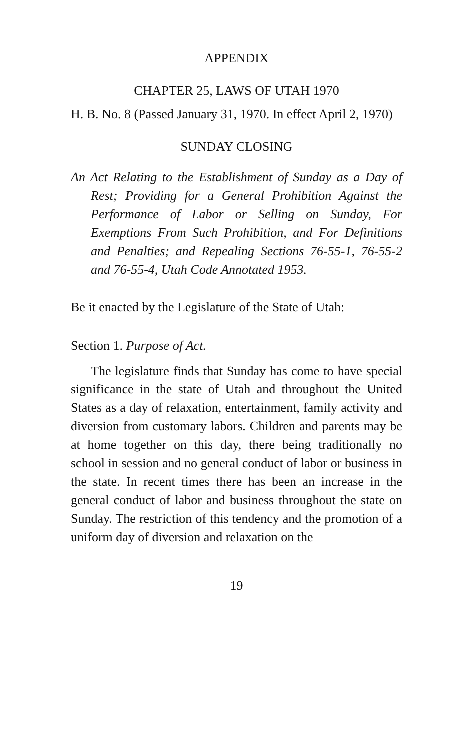APPENDIX
CHAPTER 25, LAWS OF UTAH 1970
H. B. No. 8 (Passed January 31, 1970. In effect April 2, 1970)
SUNDAY CLOSING
An Act Relating to the Establishment of Sunday as a Day of Rest; Providing for a General Prohibition Against the Performance of Labor or Selling on Sunday, For Exemptions From Such Prohibition, and For Definitions and Penalties; and Repealing Sections 76-55-1, 76-55-2 and 76-55-4, Utah Code Annotated 1953.
Be it enacted by the Legislature of the State of Utah:
Section 1. Purpose of Act.
The legislature finds that Sunday has come to have special significance in the state of Utah and throughout the United States as a day of relaxation, entertainment, family activity and diversion from customary labors. Children and parents may be at home together on this day, there being traditionally no school in session and no general conduct of labor or business in the state. In recent times there has been an increase in the general conduct of labor and business throughout the state on Sunday. The restriction of this tendency and the promotion of a uniform day of diversion and relaxation on the
19